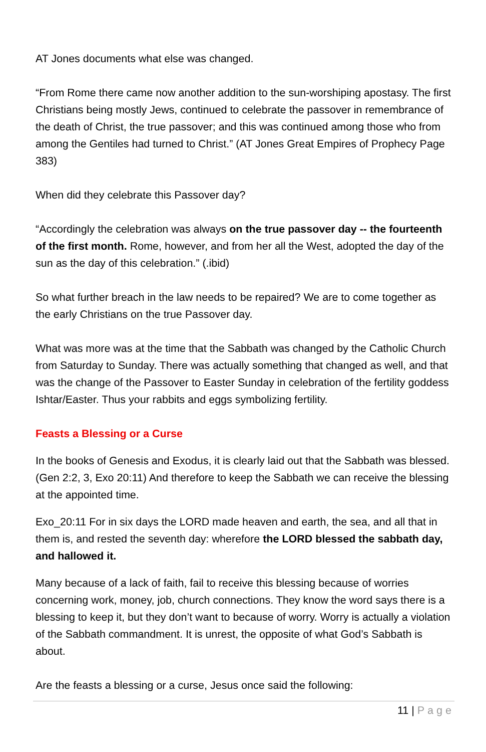AT Jones documents what else was changed.
“From Rome there came now another addition to the sun-worshiping apostasy. The first Christians being mostly Jews, continued to celebrate the passover in remembrance of the death of Christ, the true passover; and this was continued among those who from among the Gentiles had turned to Christ.” (AT Jones Great Empires of Prophecy Page 383)
When did they celebrate this Passover day?
“Accordingly the celebration was always on the true passover day -- the fourteenth of the first month. Rome, however, and from her all the West, adopted the day of the sun as the day of this celebration.” (.ibid)
So what further breach in the law needs to be repaired? We are to come together as the early Christians on the true Passover day.
What was more was at the time that the Sabbath was changed by the Catholic Church from Saturday to Sunday. There was actually something that changed as well, and that was the change of the Passover to Easter Sunday in celebration of the fertility goddess Ishtar/Easter. Thus your rabbits and eggs symbolizing fertility.
Feasts a Blessing or a Curse
In the books of Genesis and Exodus, it is clearly laid out that the Sabbath was blessed. (Gen 2:2, 3, Exo 20:11) And therefore to keep the Sabbath we can receive the blessing at the appointed time.
Exo_20:11 For in six days the LORD made heaven and earth, the sea, and all that in them is, and rested the seventh day: wherefore the LORD blessed the sabbath day, and hallowed it.
Many because of a lack of faith, fail to receive this blessing because of worries concerning work, money, job, church connections. They know the word says there is a blessing to keep it, but they don’t want to because of worry. Worry is actually a violation of the Sabbath commandment. It is unrest, the opposite of what God’s Sabbath is about.
Are the feasts a blessing or a curse, Jesus once said the following:
11 | Page